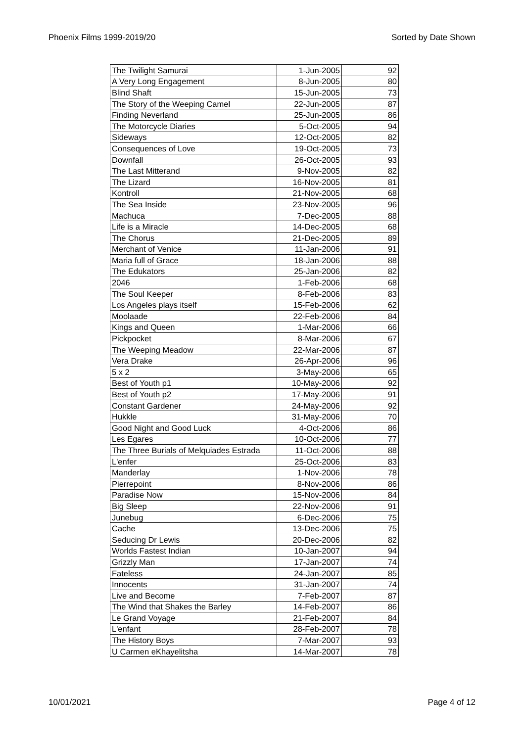Phoenix Films 1999-2019/20 Sorted by Date Shown
| The Twilight Samurai | 1-Jun-2005 | 92 |
| A Very Long Engagement | 8-Jun-2005 | 80 |
| Blind Shaft | 15-Jun-2005 | 73 |
| The Story of the Weeping Camel | 22-Jun-2005 | 87 |
| Finding Neverland | 25-Jun-2005 | 86 |
| The Motorcycle Diaries | 5-Oct-2005 | 94 |
| Sideways | 12-Oct-2005 | 82 |
| Consequences of Love | 19-Oct-2005 | 73 |
| Downfall | 26-Oct-2005 | 93 |
| The Last Mitterand | 9-Nov-2005 | 82 |
| The Lizard | 16-Nov-2005 | 81 |
| Kontroll | 21-Nov-2005 | 68 |
| The Sea Inside | 23-Nov-2005 | 96 |
| Machuca | 7-Dec-2005 | 88 |
| Life is a Miracle | 14-Dec-2005 | 68 |
| The Chorus | 21-Dec-2005 | 89 |
| Merchant of Venice | 11-Jan-2006 | 91 |
| Maria full of Grace | 18-Jan-2006 | 88 |
| The Edukators | 25-Jan-2006 | 82 |
| 2046 | 1-Feb-2006 | 68 |
| The Soul Keeper | 8-Feb-2006 | 83 |
| Los Angeles plays itself | 15-Feb-2006 | 62 |
| Moolaade | 22-Feb-2006 | 84 |
| Kings and Queen | 1-Mar-2006 | 66 |
| Pickpocket | 8-Mar-2006 | 67 |
| The Weeping Meadow | 22-Mar-2006 | 87 |
| Vera Drake | 26-Apr-2006 | 96 |
| 5 x 2 | 3-May-2006 | 65 |
| Best of Youth p1 | 10-May-2006 | 92 |
| Best of Youth p2 | 17-May-2006 | 91 |
| Constant Gardener | 24-May-2006 | 92 |
| Hukkle | 31-May-2006 | 70 |
| Good Night and Good Luck | 4-Oct-2006 | 86 |
| Les Egares | 10-Oct-2006 | 77 |
| The Three Burials of Melquiades Estrada | 11-Oct-2006 | 88 |
| L'enfer | 25-Oct-2006 | 83 |
| Manderlay | 1-Nov-2006 | 78 |
| Pierrepoint | 8-Nov-2006 | 86 |
| Paradise Now | 15-Nov-2006 | 84 |
| Big Sleep | 22-Nov-2006 | 91 |
| Junebug | 6-Dec-2006 | 75 |
| Cache | 13-Dec-2006 | 75 |
| Seducing Dr Lewis | 20-Dec-2006 | 82 |
| Worlds Fastest Indian | 10-Jan-2007 | 94 |
| Grizzly Man | 17-Jan-2007 | 74 |
| Fateless | 24-Jan-2007 | 85 |
| Innocents | 31-Jan-2007 | 74 |
| Live and Become | 7-Feb-2007 | 87 |
| The Wind that Shakes the Barley | 14-Feb-2007 | 86 |
| Le Grand Voyage | 21-Feb-2007 | 84 |
| L'enfant | 28-Feb-2007 | 78 |
| The History Boys | 7-Mar-2007 | 93 |
| U Carmen eKhayelitsha | 14-Mar-2007 | 78 |
10/01/2021 Page 4 of 12